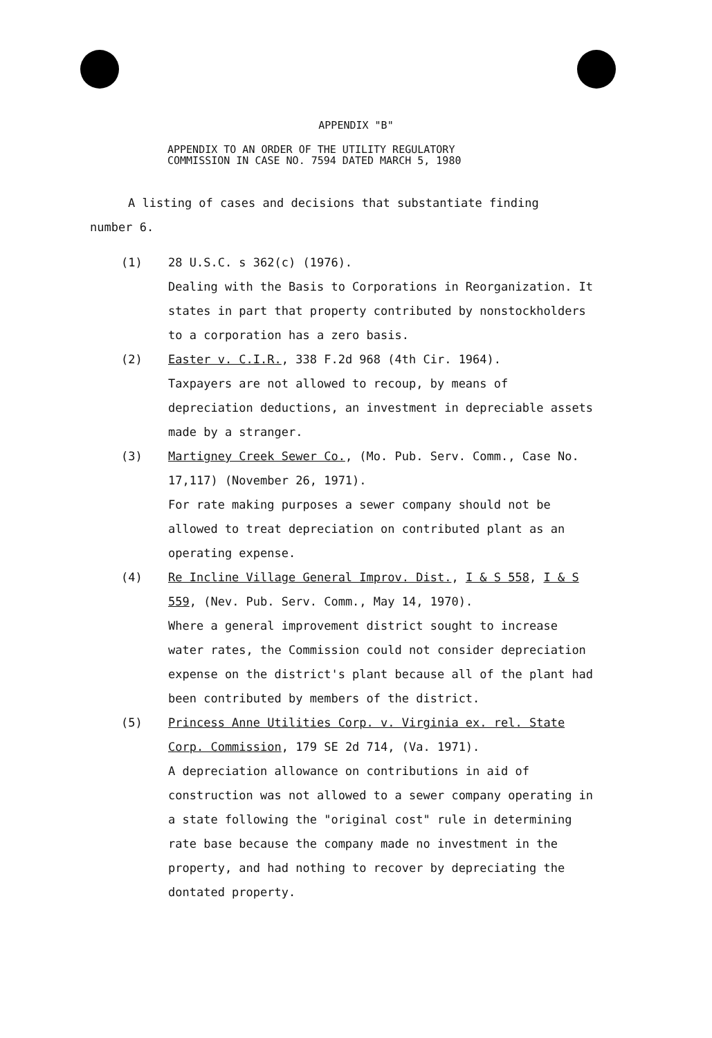APPENDIX "B"
APPENDIX TO AN ORDER OF THE UTILITY REGULATORY
COMMISSION IN CASE NO. 7594 DATED MARCH 5, 1980
A listing of cases and decisions that substantiate finding number 6.
(1) 28 U.S.C. s 362(c) (1976).
Dealing with the Basis to Corporations in Reorganization. It states in part that property contributed by nonstockholders to a corporation has a zero basis.
(2) Easter v. C.I.R., 338 F.2d 968 (4th Cir. 1964).
Taxpayers are not allowed to recoup, by means of depreciation deductions, an investment in depreciable assets made by a stranger.
(3) Martigney Creek Sewer Co., (Mo. Pub. Serv. Comm., Case No. 17,117) (November 26, 1971).
For rate making purposes a sewer company should not be allowed to treat depreciation on contributed plant as an operating expense.
(4) Re Incline Village General Improv. Dist., I & S 558, I & S 559, (Nev. Pub. Serv. Comm., May 14, 1970).
Where a general improvement district sought to increase water rates, the Commission could not consider depreciation expense on the district's plant because all of the plant had been contributed by members of the district.
(5) Princess Anne Utilities Corp. v. Virginia ex. rel. State Corp. Commission, 179 SE 2d 714, (Va. 1971).
A depreciation allowance on contributions in aid of construction was not allowed to a sewer company operating in a state following the "original cost" rule in determining rate base because the company made no investment in the property, and had nothing to recover by depreciating the dontated property.